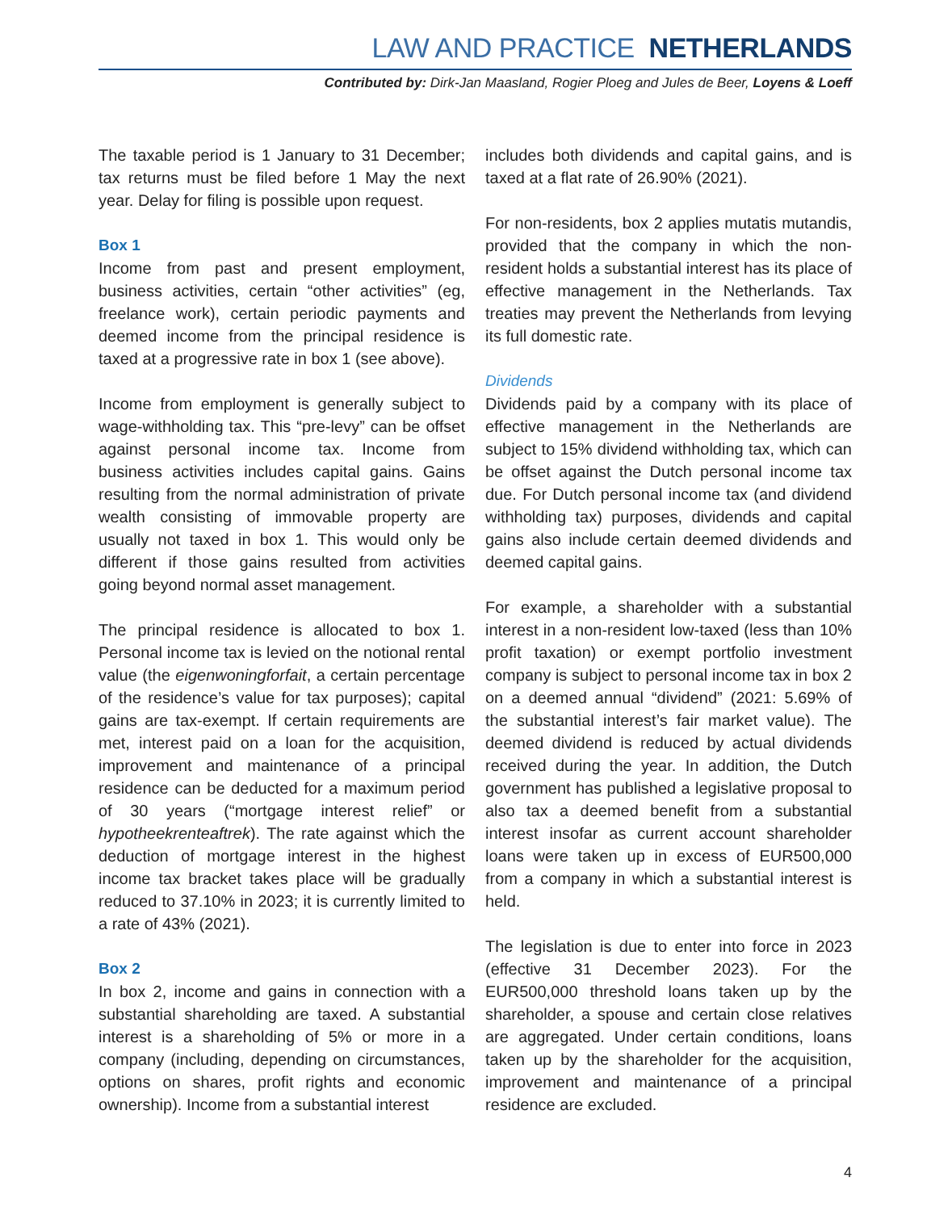LAW AND PRACTICE NETHERLANDS
Contributed by: Dirk-Jan Maasland, Rogier Ploeg and Jules de Beer, Loyens & Loeff
The taxable period is 1 January to 31 December; tax returns must be filed before 1 May the next year. Delay for filing is possible upon request.
Box 1
Income from past and present employment, business activities, certain “other activities” (eg, freelance work), certain periodic payments and deemed income from the principal residence is taxed at a progressive rate in box 1 (see above).
Income from employment is generally subject to wage-withholding tax. This “pre-levy” can be offset against personal income tax. Income from business activities includes capital gains. Gains resulting from the normal administration of private wealth consisting of immovable property are usually not taxed in box 1. This would only be different if those gains resulted from activities going beyond normal asset management.
The principal residence is allocated to box 1. Personal income tax is levied on the notional rental value (the eigenwoningforfait, a certain percentage of the residence’s value for tax purposes); capital gains are tax-exempt. If certain requirements are met, interest paid on a loan for the acquisition, improvement and maintenance of a principal residence can be deducted for a maximum period of 30 years (“mortgage interest relief” or hypotheekrenteaftrek). The rate against which the deduction of mortgage interest in the highest income tax bracket takes place will be gradually reduced to 37.10% in 2023; it is currently limited to a rate of 43% (2021).
Box 2
In box 2, income and gains in connection with a substantial shareholding are taxed. A substantial interest is a shareholding of 5% or more in a company (including, depending on circumstances, options on shares, profit rights and economic ownership). Income from a substantial interest
includes both dividends and capital gains, and is taxed at a flat rate of 26.90% (2021).
For non-residents, box 2 applies mutatis mutandis, provided that the company in which the non-resident holds a substantial interest has its place of effective management in the Netherlands. Tax treaties may prevent the Netherlands from levying its full domestic rate.
Dividends
Dividends paid by a company with its place of effective management in the Netherlands are subject to 15% dividend withholding tax, which can be offset against the Dutch personal income tax due. For Dutch personal income tax (and dividend withholding tax) purposes, dividends and capital gains also include certain deemed dividends and deemed capital gains.
For example, a shareholder with a substantial interest in a non-resident low-taxed (less than 10% profit taxation) or exempt portfolio investment company is subject to personal income tax in box 2 on a deemed annual “dividend” (2021: 5.69% of the substantial interest’s fair market value). The deemed dividend is reduced by actual dividends received during the year. In addition, the Dutch government has published a legislative proposal to also tax a deemed benefit from a substantial interest insofar as current account shareholder loans were taken up in excess of EUR500,000 from a company in which a substantial interest is held.
The legislation is due to enter into force in 2023 (effective 31 December 2023). For the EUR500,000 threshold loans taken up by the shareholder, a spouse and certain close relatives are aggregated. Under certain conditions, loans taken up by the shareholder for the acquisition, improvement and maintenance of a principal residence are excluded.
4